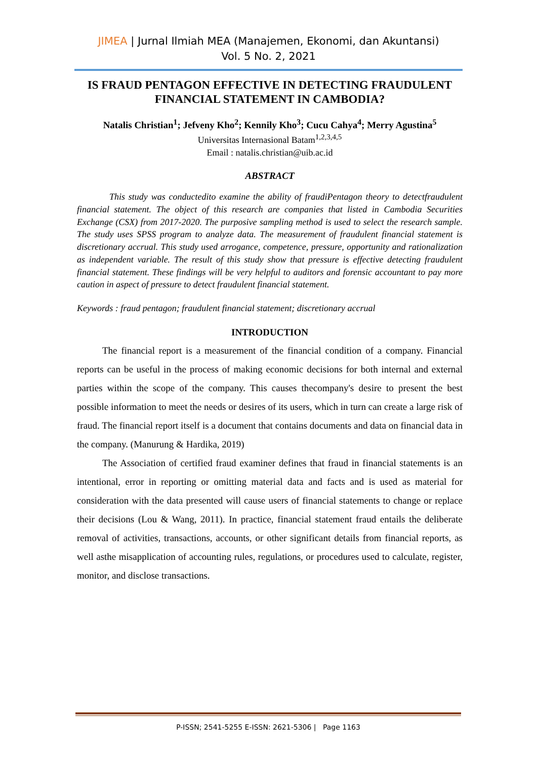JIMEA | Jurnal Ilmiah MEA (Manajemen, Ekonomi, dan Akuntansi)
Vol. 5 No. 2, 2021
IS FRAUD PENTAGON EFFECTIVE IN DETECTING FRAUDULENT FINANCIAL STATEMENT IN CAMBODIA?
Natalis Christian<sup>1</sup>; Jefveny Kho<sup>2</sup>; Kennily Kho<sup>3</sup>; Cucu Cahya<sup>4</sup>; Merry Agustina<sup>5</sup>
Universitas Internasional Batam<sup>1,2,3,4,5</sup>
Email : natalis.christian@uib.ac.id
ABSTRACT
This study was conductedito examine the ability of fraudiPentagon theory to detectfraudulent financial statement. The object of this research are companies that listed in Cambodia Securities Exchange (CSX) from 2017-2020. The purposive sampling method is used to select the research sample. The study uses SPSS program to analyze data. The measurement of fraudulent financial statement is discretionary accrual. This study used arrogance, competence, pressure, opportunity and rationalization as independent variable. The result of this study show that pressure is effective detecting fraudulent financial statement. These findings will be very helpful to auditors and forensic accountant to pay more caution in aspect of pressure to detect fraudulent financial statement.
Keywords : fraud pentagon; fraudulent financial statement; discretionary accrual
INTRODUCTION
The financial report is a measurement of the financial condition of a company. Financial reports can be useful in the process of making economic decisions for both internal and external parties within the scope of the company. This causes thecompany's desire to present the best possible information to meet the needs or desires of its users, which in turn can create a large risk of fraud. The financial report itself is a document that contains documents and data on financial data in the company. (Manurung & Hardika, 2019)
The Association of certified fraud examiner defines that fraud in financial statements is an intentional, error in reporting or omitting material data and facts and is used as material for consideration with the data presented will cause users of financial statements to change or replace their decisions (Lou & Wang, 2011). In practice, financial statement fraud entails the deliberate removal of activities, transactions, accounts, or other significant details from financial reports, as well asthe misapplication of accounting rules, regulations, or procedures used to calculate, register, monitor, and disclose transactions.
P-ISSN; 2541-5255 E-ISSN: 2621-5306 | Page 1163